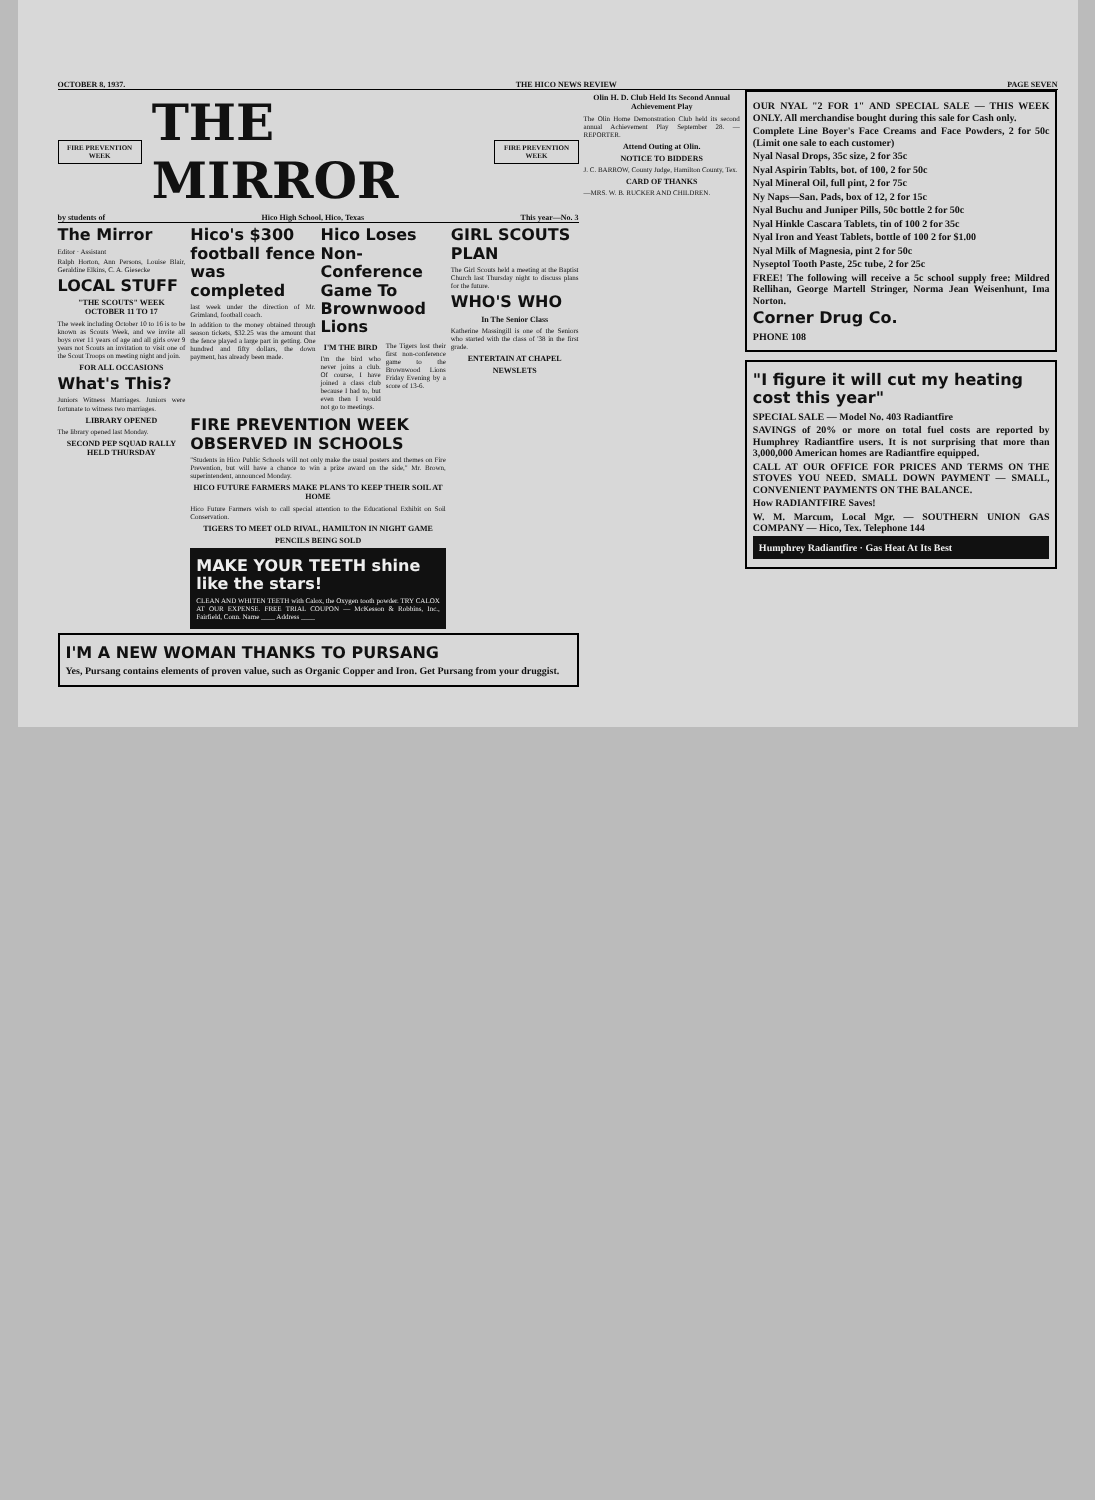OCTOBER 8, 1937. THE HICO NEWS REVIEW PAGE SEVEN
FIRE PREVENTION WEEK
THE MIRROR
FIRE PREVENTION WEEK
by students of Hico High School, Hico, Texas This year—No. 3
The Mirror
Editor · Assistant
Ralph Horton, Ann Persons, Louise Blair, Geraldine Elkins, C. A. Giesecke
LOCAL STUFF
"THE SCOUTS" WEEK OCTOBER 11 TO 17
The week including October 10 to 16 is to be known as Scouts Week, and we invite all boys over 11 years of age and all girls over 9 years not Scouts an invitation to visit one of the Scout Troops on meeting night and join.
FOR ALL OCCASIONS
What's This?
Juniors Witness Marriages. Juniors were fortunate to witness two marriages.
LIBRARY OPENED
The library opened last Monday.
SECOND PEP SQUAD RALLY HELD THURSDAY
Hico's $300 football fence was completed
last week under the direction of Mr. Grimland, football coach.
In addition to the money obtained through season tickets, $32.25 was the amount that the fence played a large part in getting. One hundred and fifty dollars, the down payment, has already been made.
Hico Loses Non-Conference Game To Brownwood Lions
I'M THE BIRD
I'm the bird who never joins a club. Of course, I have joined a class club because I had to, but even then I would not go to meetings.
The Tigers lost their first non-conference game to the Brownwood Lions Friday Evening by a score of 13-6.
FIRE PREVENTION WEEK OBSERVED IN SCHOOLS
"Students in Hico Public Schools will not only make the usual posters and themes on Fire Prevention, but will have a chance to win a prize award on the side," Mr. Brown, superintendent, announced Monday.
HICO FUTURE FARMERS MAKE PLANS TO KEEP THEIR SOIL AT HOME
Hico Future Farmers wish to call special attention to the Educational Exhibit on Soil Conservation.
TIGERS TO MEET OLD RIVAL, HAMILTON IN NIGHT GAME
PENCILS BEING SOLD
MAKE YOUR TEETH shine like the stars!
CLEAN AND WHITEN TEETH with Calox, the Oxygen tooth powder. TRY CALOX AT OUR EXPENSE. FREE TRIAL COUPON — McKesson & Robbins, Inc., Fairfield, Conn. Name ____ Address ____
GIRL SCOUTS PLAN
The Girl Scouts held a meeting at the Baptist Church last Thursday night to discuss plans for the future.
WHO'S WHO
In The Senior Class
Katherine Massingill is one of the Seniors who started with the class of '38 in the first grade.
ENTERTAIN AT CHAPEL
NEWSLETS
I'M A NEW WOMAN THANKS TO PURSANG
Yes, Pursang contains elements of proven value, such as Organic Copper and Iron. Get Pursang from your druggist.
Olin H. D. Club Held Its Second Annual Achievement Play
The Olin Home Demonstration Club held its second annual Achievement Play September 28. —REPORTER.
Attend Outing at Olin.
NOTICE TO BIDDERS
J. C. BARROW, County Judge, Hamilton County, Tex.
CARD OF THANKS
—MRS. W. B. RUCKER AND CHILDREN.
OUR NYAL "2 FOR 1" AND SPECIAL SALE — THIS WEEK ONLY. All merchandise bought during this sale for Cash only.
Complete Line Boyer's Face Creams and Face Powders, 2 for 50c (Limit one sale to each customer)
Nyal Nasal Drops, 35c size, 2 for 35c
Nyal Aspirin Tablts, bot. of 100, 2 for 50c
Nyal Mineral Oil, full pint, 2 for 75c
Ny Naps—San. Pads, box of 12, 2 for 15c
Nyal Buchu and Juniper Pills, 50c bottle 2 for 50c
Nyal Hinkle Cascara Tablets, tin of 100 2 for 35c
Nyal Iron and Yeast Tablets, bottle of 100 2 for $1.00
Nyal Milk of Magnesia, pint 2 for 50c
Nyseptol Tooth Paste, 25c tube, 2 for 25c
FREE! The following will receive a 5c school supply free: Mildred Rellihan, George Martell Stringer, Norma Jean Weisenhunt, Ima Norton.
Corner Drug Co.
PHONE 108
"I figure it will cut my heating cost this year"
SPECIAL SALE — Model No. 403 Radiantfire
SAVINGS of 20% or more on total fuel costs are reported by Humphrey Radiantfire users. It is not surprising that more than 3,000,000 American homes are Radiantfire equipped.
CALL AT OUR OFFICE FOR PRICES AND TERMS ON THE STOVES YOU NEED. SMALL DOWN PAYMENT — SMALL, CONVENIENT PAYMENTS ON THE BALANCE.
How RADIANTFIRE Saves!
W. M. Marcum, Local Mgr. — SOUTHERN UNION GAS COMPANY — Hico, Tex. Telephone 144
Humphrey Radiantfire · Gas Heat At Its Best